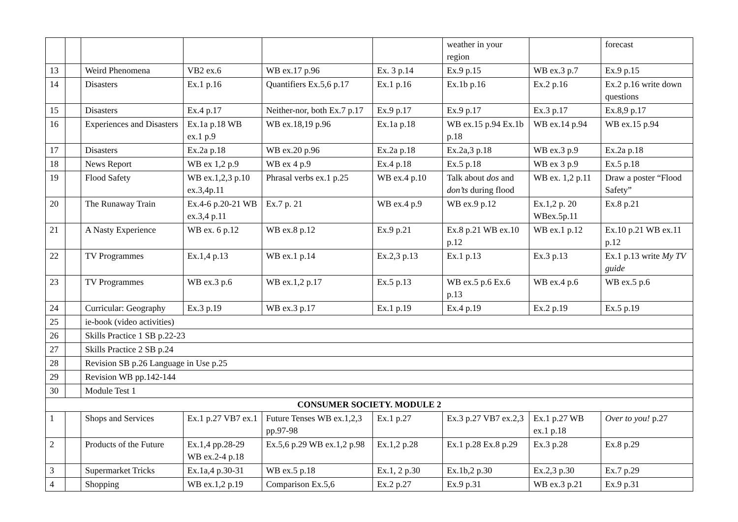| | | | | | | weather in your region | | forecast |
| 13 | | Weird Phenomena | VB2 ex.6 | WB ex.17 p.96 | Ex. 3 p.14 | Ex.9 p.15 | WB ex.3 p.7 | Ex.9 p.15 |
| 14 | | Disasters | Ex.1 p.16 | Quantifiers Ex.5,6 p.17 | Ex.1 p.16 | Ex.1b p.16 | Ex.2 p.16 | Ex.2 p.16 write down questions |
| 15 | | Disasters | Ex.4 p.17 | Neither-nor, both Ex.7 p.17 | Ex.9 p.17 | Ex.9 p.17 | Ex.3 p.17 | Ex.8,9 p.17 |
| 16 | | Experiences and Disasters | Ex.1a p.18 WB ex.1 p.9 | WB ex.18,19 p.96 | Ex.1a p.18 | WB ex.15 p.94 Ex.1b p.18 | WB ex.14 p.94 | WB ex.15 p.94 |
| 17 | | Disasters | Ex.2a p.18 | WB ex.20 p.96 | Ex.2a p.18 | Ex.2a,3 p.18 | WB ex.3 p.9 | Ex.2a p.18 |
| 18 | | News Report | WB ex 1,2 p.9 | WB ex 4 p.9 | Ex.4 p.18 | Ex.5 p.18 | WB ex 3 p.9 | Ex.5 p.18 |
| 19 | | Flood Safety | WB ex.1,2,3 p.10 ex.3,4p.11 | Phrasal verbs ex.1 p.25 | WB ex.4 p.10 | Talk about dos and don’ts during flood | WB ex. 1,2 p.11 | Draw a poster “Flood Safety” |
| 20 | | The Runaway Train | Ex.4-6 p.20-21 WB ex.3,4 p.11 | Ex.7 p. 21 | WB ex.4 p.9 | WB ex.9 p.12 | Ex.1,2 p. 20 WBex.5p.11 | Ex.8 p.21 |
| 21 | | A Nasty Experience | WB ex. 6 p.12 | WB ex.8 p.12 | Ex.9 p.21 | Ex.8 p.21 WB ex.10 p.12 | WB ex.1 p.12 | Ex.10 p.21 WB ex.11 p.12 |
| 22 | | TV Programmes | Ex.1,4 p.13 | WB ex.1 p.14 | Ex.2,3 p.13 | Ex.1 p.13 | Ex.3 p.13 | Ex.1 p.13 write My TV guide |
| 23 | | TV Programmes | WB ex.3 p.6 | WB ex.1,2 p.17 | Ex.5 p.13 | WB ex.5 p.6 Ex.6 p.13 | WB ex.4 p.6 | WB ex.5 p.6 |
| 24 | | Curricular: Geography | Ex.3 p.19 | WB ex.3 p.17 | Ex.1 p.19 | Ex.4 p.19 | Ex.2 p.19 | Ex.5 p.19 |
| 25 | | ie-book (video activities) | | | | | | |
| 26 | | Skills Practice 1 SB p.22-23 | | | | | | |
| 27 | | Skills Practice 2 SB p.24 | | | | | | |
| 28 | | Revision SB p.26 Language in Use p.25 | | | | | | |
| 29 | | Revision WB pp.142-144 | | | | | | |
| 30 | | Module Test 1 | | | | | | |
| CONSUMER SOCIETY. MODULE 2 | | | | | | | | |
| 1 | | Shops and Services | Ex.1 p.27 VB7 ex.1 | Future Tenses WB ex.1,2,3 pp.97-98 | Ex.1 p.27 | Ex.3 p.27 VB7 ex.2,3 | Ex.1 p.27 WB ex.1 p.18 | Over to you! p.27 |
| 2 | | Products of the Future | Ex.1,4 pp.28-29 WB ex.2-4 p.18 | Ex.5,6 p.29 WB ex.1,2 p.98 | Ex.1,2 p.28 | Ex.1 p.28 Ex.8 p.29 | Ex.3 p.28 | Ex.8 p.29 |
| 3 | | Supermarket Tricks | Ex.1a,4 p.30-31 | WB ex.5 p.18 | Ex.1, 2 p.30 | Ex.1b,2 p.30 | Ex.2,3 p.30 | Ex.7 p.29 |
| 4 | | Shopping | WB ex.1,2 p.19 | Comparison Ex.5,6 | Ex.2 p.27 | Ex.9 p.31 | WB ex.3 p.21 | Ex.9 p.31 |